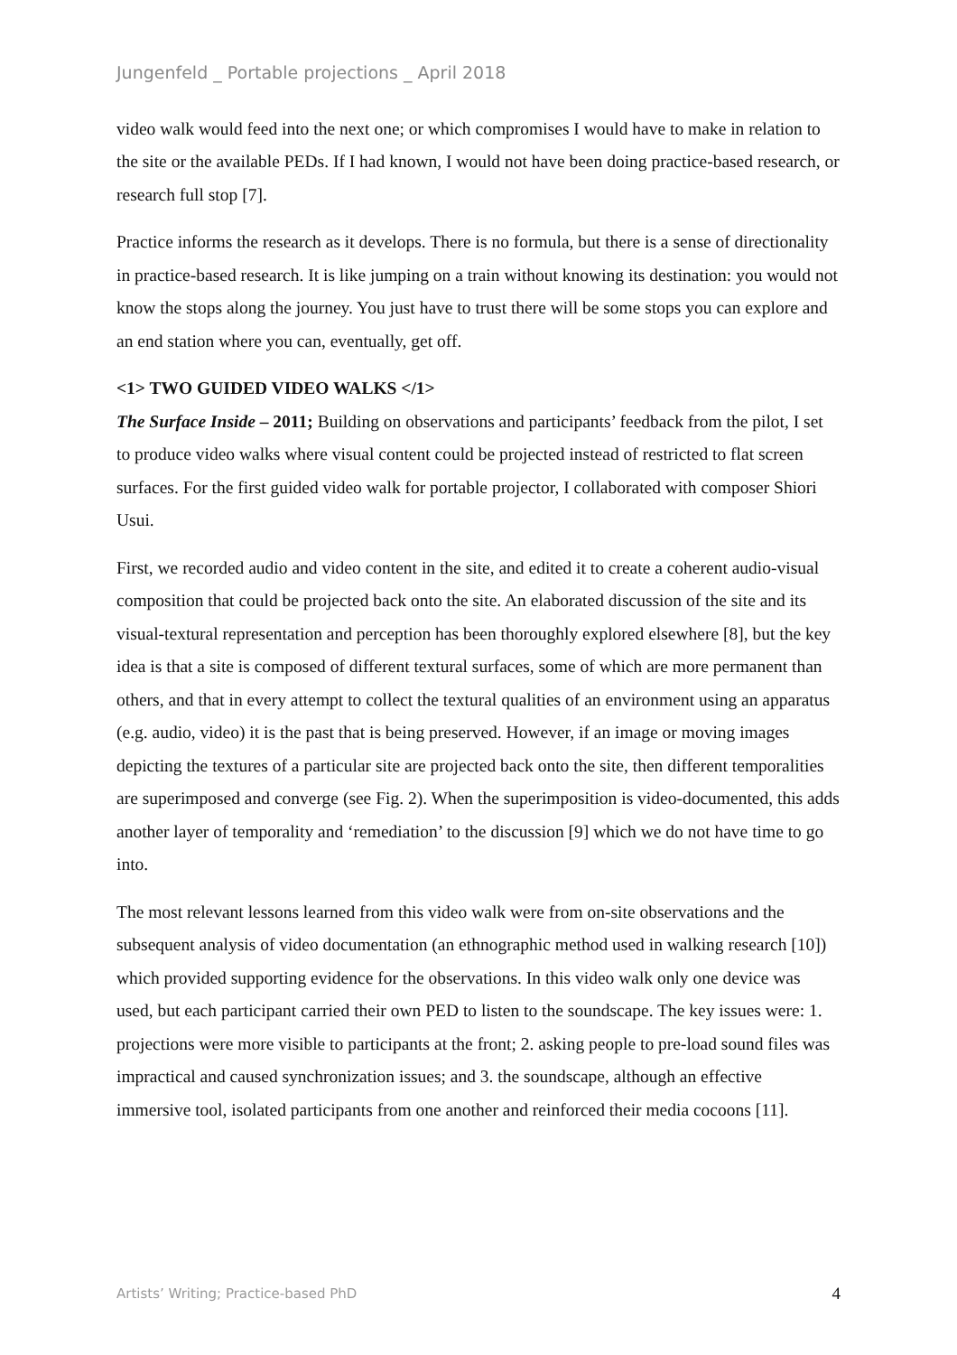Jungenfeld _ Portable projections _ April 2018
video walk would feed into the next one; or which compromises I would have to make in relation to the site or the available PEDs. If I had known, I would not have been doing practice-based research, or research full stop [7].
Practice informs the research as it develops. There is no formula, but there is a sense of directionality in practice-based research. It is like jumping on a train without knowing its destination: you would not know the stops along the journey. You just have to trust there will be some stops you can explore and an end station where you can, eventually, get off.
<1> TWO GUIDED VIDEO WALKS </1>
The Surface Inside – 2011; Building on observations and participants’ feedback from the pilot, I set to produce video walks where visual content could be projected instead of restricted to flat screen surfaces. For the first guided video walk for portable projector, I collaborated with composer Shiori Usui.
First, we recorded audio and video content in the site, and edited it to create a coherent audio-visual composition that could be projected back onto the site. An elaborated discussion of the site and its visual-textural representation and perception has been thoroughly explored elsewhere [8], but the key idea is that a site is composed of different textural surfaces, some of which are more permanent than others, and that in every attempt to collect the textural qualities of an environment using an apparatus (e.g. audio, video) it is the past that is being preserved. However, if an image or moving images depicting the textures of a particular site are projected back onto the site, then different temporalities are superimposed and converge (see Fig. 2). When the superimposition is video-documented, this adds another layer of temporality and ‘remediation’ to the discussion [9] which we do not have time to go into.
The most relevant lessons learned from this video walk were from on-site observations and the subsequent analysis of video documentation (an ethnographic method used in walking research [10]) which provided supporting evidence for the observations. In this video walk only one device was used, but each participant carried their own PED to listen to the soundscape. The key issues were: 1. projections were more visible to participants at the front; 2. asking people to pre-load sound files was impractical and caused synchronization issues; and 3. the soundscape, although an effective immersive tool, isolated participants from one another and reinforced their media cocoons [11].
Artists’ Writing; Practice-based PhD 4